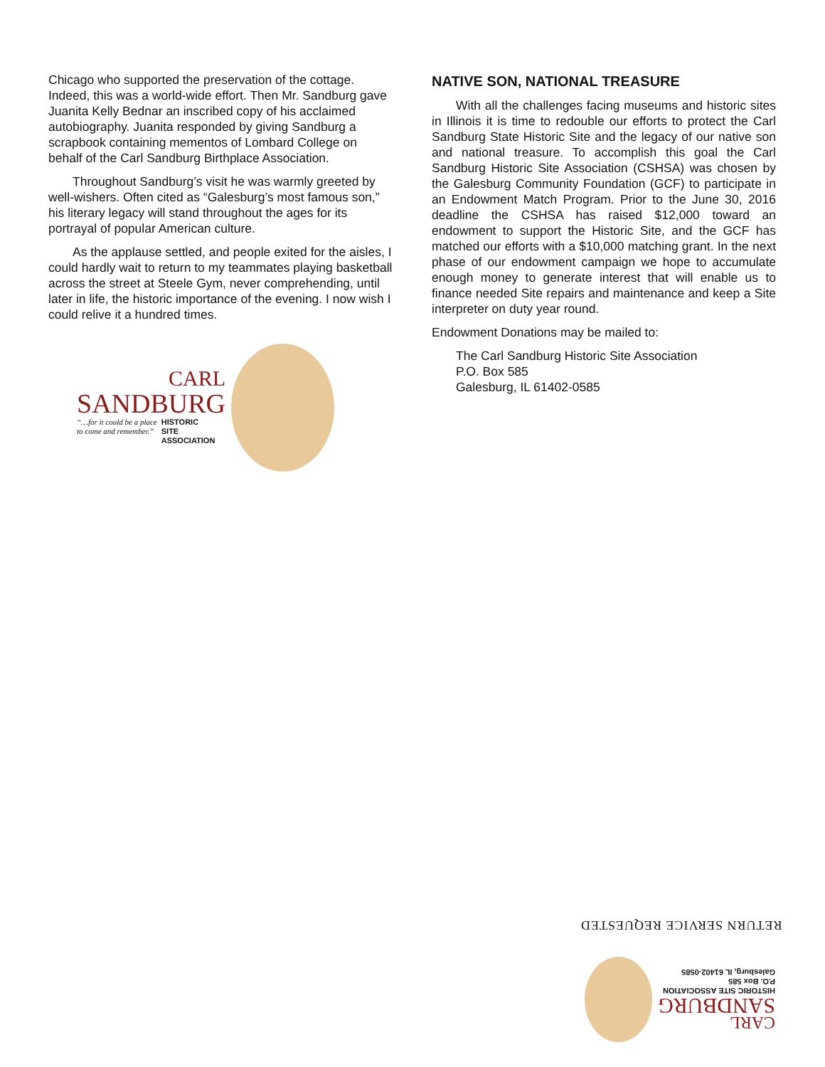Chicago who supported the preservation of the cottage. Indeed, this was a world-wide effort. Then Mr. Sandburg gave Juanita Kelly Bednar an inscribed copy of his acclaimed autobiography. Juanita responded by giving Sandburg a scrapbook containing mementos of Lombard College on behalf of the Carl Sandburg Birthplace Association.
Throughout Sandburg’s visit he was warmly greeted by well-wishers. Often cited as “Galesburg’s most famous son,” his literary legacy will stand throughout the ages for its portrayal of popular American culture.
As the applause settled, and people exited for the aisles, I could hardly wait to return to my teammates playing basketball across the street at Steele Gym, never comprehending, until later in life, the historic importance of the evening. I now wish I could relive it a hundred times.
CARL
SANDBURG
“…for it could be a place
to come and remember.” HISTORIC
SITE
ASSOCIATION
NATIVE SON, NATIONAL TREASURE
With all the challenges facing museums and historic sites in Illinois it is time to redouble our efforts to protect the Carl Sandburg State Historic Site and the legacy of our native son and national treasure. To accomplish this goal the Carl Sandburg Historic Site Association (CSHSA) was chosen by the Galesburg Community Foundation (GCF) to participate in an Endowment Match Program. Prior to the June 30, 2016 deadline the CSHSA has raised $12,000 toward an endowment to support the Historic Site, and the GCF has matched our efforts with a $10,000 matching grant. In the next phase of our endowment campaign we hope to accumulate enough money to generate interest that will enable us to finance needed Site repairs and maintenance and keep a Site interpreter on duty year round.
Endowment Donations may be mailed to:
The Carl Sandburg Historic Site Association
P.O. Box 585
Galesburg, IL 61402-0585
RETURN SERVICE REQUESTED
CARL
SANDBURG
HISTORIC SITE ASSOCIATION
P.O. Box 585
Galesburg, IL 61402-0585